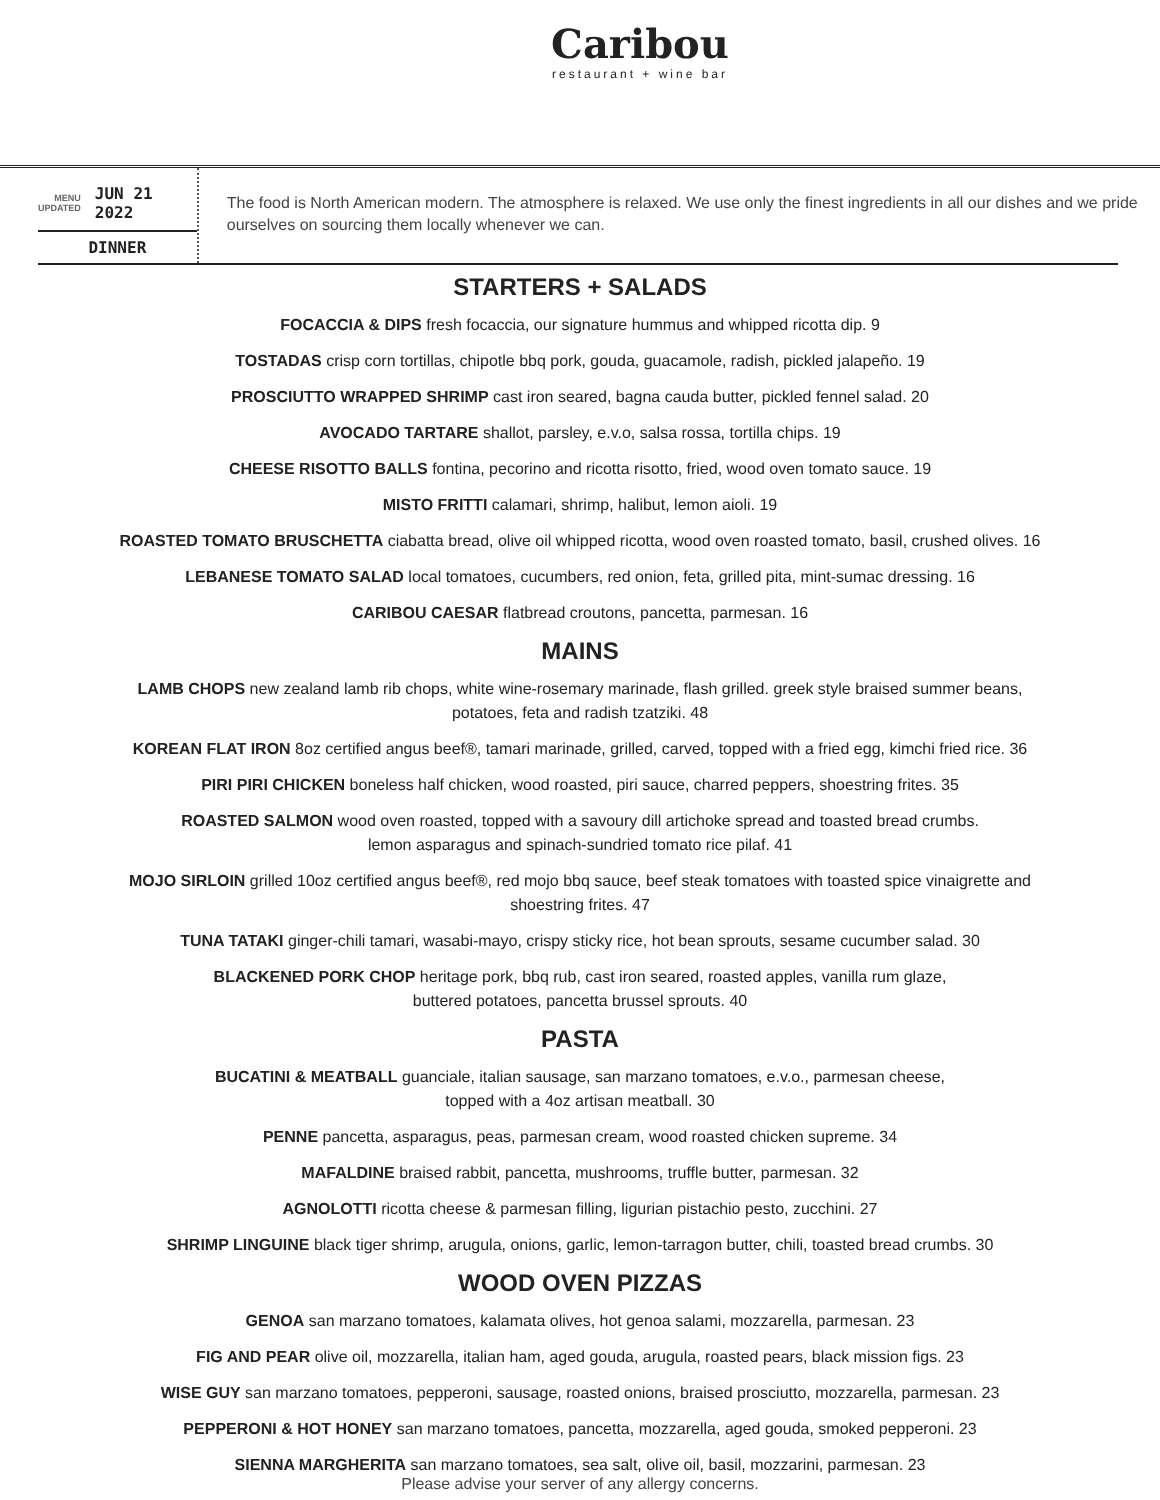Caribou
restaurant + wine bar
MENU
UPDATED JUN 21 2022
DINNER
The food is North American modern. The atmosphere is relaxed. We use only the finest ingredients in all our dishes and we pride ourselves on sourcing them locally whenever we can.
STARTERS + SALADS
FOCACCIA & DIPS fresh focaccia, our signature hummus and whipped ricotta dip. 9
TOSTADAS crisp corn tortillas, chipotle bbq pork, gouda, guacamole, radish, pickled jalapeño. 19
PROSCIUTTO WRAPPED SHRIMP cast iron seared, bagna cauda butter, pickled fennel salad. 20
AVOCADO TARTARE shallot, parsley, e.v.o, salsa rossa, tortilla chips. 19
CHEESE RISOTTO BALLS fontina, pecorino and ricotta risotto, fried, wood oven tomato sauce. 19
MISTO FRITTI calamari, shrimp, halibut, lemon aioli. 19
ROASTED TOMATO BRUSCHETTA ciabatta bread, olive oil whipped ricotta, wood oven roasted tomato, basil, crushed olives. 16
LEBANESE TOMATO SALAD local tomatoes, cucumbers, red onion, feta, grilled pita, mint-sumac dressing. 16
CARIBOU CAESAR flatbread croutons, pancetta, parmesan. 16
MAINS
LAMB CHOPS new zealand lamb rib chops, white wine-rosemary marinade, flash grilled. greek style braised summer beans,
potatoes, feta and radish tzatziki. 48
KOREAN FLAT IRON 8oz certified angus beef®, tamari marinade, grilled, carved, topped with a fried egg, kimchi fried rice. 36
PIRI PIRI CHICKEN boneless half chicken, wood roasted, piri sauce, charred peppers, shoestring frites. 35
ROASTED SALMON wood oven roasted, topped with a savoury dill artichoke spread and toasted bread crumbs.
lemon asparagus and spinach-sundried tomato rice pilaf. 41
MOJO SIRLOIN grilled 10oz certified angus beef®, red mojo bbq sauce, beef steak tomatoes with toasted spice vinaigrette and
shoestring frites. 47
TUNA TATAKI ginger-chili tamari, wasabi-mayo, crispy sticky rice, hot bean sprouts, sesame cucumber salad. 30
BLACKENED PORK CHOP heritage pork, bbq rub, cast iron seared, roasted apples, vanilla rum glaze,
buttered potatoes, pancetta brussel sprouts. 40
PASTA
BUCATINI & MEATBALL guanciale, italian sausage, san marzano tomatoes, e.v.o., parmesan cheese,
topped with a 4oz artisan meatball. 30
PENNE pancetta, asparagus, peas, parmesan cream, wood roasted chicken supreme. 34
MAFALDINE braised rabbit, pancetta, mushrooms, truffle butter, parmesan. 32
AGNOLOTTI ricotta cheese & parmesan filling, ligurian pistachio pesto, zucchini. 27
SHRIMP LINGUINE black tiger shrimp, arugula, onions, garlic, lemon-tarragon butter, chili, toasted bread crumbs. 30
WOOD OVEN PIZZAS
GENOA san marzano tomatoes, kalamata olives, hot genoa salami, mozzarella, parmesan. 23
FIG AND PEAR olive oil, mozzarella, italian ham, aged gouda, arugula, roasted pears, black mission figs. 23
WISE GUY san marzano tomatoes, pepperoni, sausage, roasted onions, braised prosciutto, mozzarella, parmesan. 23
PEPPERONI & HOT HONEY san marzano tomatoes, pancetta, mozzarella, aged gouda, smoked pepperoni. 23
SIENNA MARGHERITA san marzano tomatoes, sea salt, olive oil, basil, mozzarini, parmesan. 23
Please advise your server of any allergy concerns.